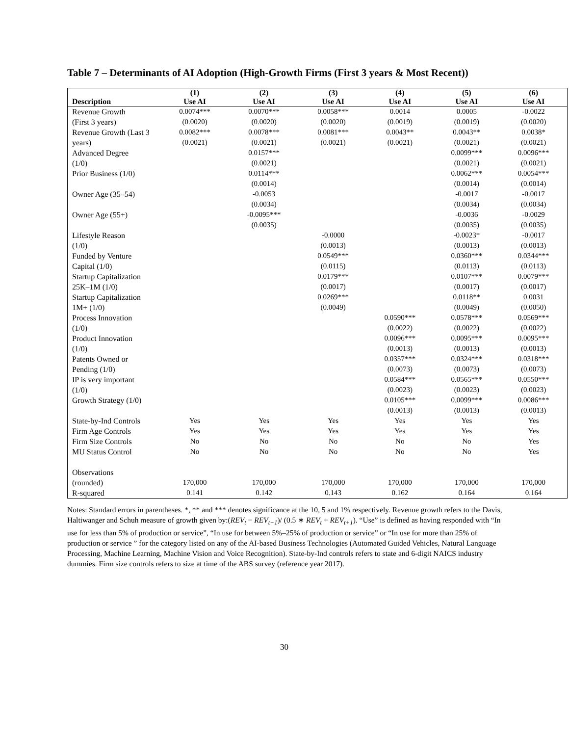Table 7 – Determinants of AI Adoption (High-Growth Firms (First 3 years & Most Recent))
| | (1) | (2) | (3) | (4) | (5) | (6) |
| --- | --- | --- | --- | --- | --- | --- |
| Description | Use AI | Use AI | Use AI | Use AI | Use AI | Use AI |
| Revenue Growth (First 3 years) | 0.0074*** (0.0020) | 0.0070*** (0.0020) | 0.0058*** (0.0020) | 0.0014 (0.0019) | 0.0005 (0.0019) | -0.0022 (0.0020) |
| Revenue Growth (Last 3 years) | 0.0082*** (0.0021) | 0.0078*** (0.0021) | 0.0081*** (0.0021) | 0.0043** (0.0021) | 0.0043** (0.0021) | 0.0038* (0.0021) |
| Advanced Degree (1/0) | | 0.0157*** (0.0021) | | | 0.0099*** (0.0021) | 0.0096*** (0.0021) |
| Prior Business (1/0) | | 0.0114*** (0.0014) | | | 0.0062*** (0.0014) | 0.0054*** (0.0014) |
| Owner Age (35–54) | | -0.0053 (0.0034) | | | -0.0017 (0.0034) | -0.0017 (0.0034) |
| Owner Age (55+) | | -0.0095*** (0.0035) | | | -0.0036 (0.0035) | -0.0029 (0.0035) |
| Lifestyle Reason (1/0) | | | -0.0000 (0.0013) | | -0.0023* (0.0013) | -0.0017 (0.0013) |
| Funded by Venture Capital (1/0) | | | 0.0549*** (0.0115) | | 0.0360*** (0.0113) | 0.0344*** (0.0113) |
| Startup Capitalization 25K–1M (1/0) | | | 0.0179*** (0.0017) | | 0.0107*** (0.0017) | 0.0079*** (0.0017) |
| Startup Capitalization 1M+ (1/0) | | | 0.0269*** (0.0049) | | 0.0118** (0.0049) | 0.0031 (0.0050) |
| Process Innovation (1/0) | | | | 0.0590*** (0.0022) | 0.0578*** (0.0022) | 0.0569*** (0.0022) |
| Product Innovation (1/0) | | | | 0.0096*** (0.0013) | 0.0095*** (0.0013) | 0.0095*** (0.0013) |
| Patents Owned or Pending (1/0) | | | | 0.0357*** (0.0073) | 0.0324*** (0.0073) | 0.0318*** (0.0073) |
| IP is very important (1/0) | | | | 0.0584*** (0.0023) | 0.0565*** (0.0023) | 0.0550*** (0.0023) |
| Growth Strategy (1/0) | | | | 0.0105*** (0.0013) | 0.0099*** (0.0013) | 0.0086*** (0.0013) |
| State-by-Ind Controls | Yes | Yes | Yes | Yes | Yes | Yes |
| Firm Age Controls | Yes | Yes | Yes | Yes | Yes | Yes |
| Firm Size Controls | No | No | No | No | No | Yes |
| MU Status Control | No | No | No | No | No | Yes |
| Observations (rounded) | 170,000 | 170,000 | 170,000 | 170,000 | 170,000 | 170,000 |
| R-squared | 0.141 | 0.142 | 0.143 | 0.162 | 0.164 | 0.164 |
Notes: Standard errors in parentheses. *, ** and *** denotes significance at the 10, 5 and 1% respectively. Revenue growth refers to the Davis, Haltiwanger and Schuh measure of growth given by:(REV<sub>t</sub> − REV<sub>t−1</sub>)/ (0.5 ∗ REV<sub>t</sub> + REV<sub>t+1</sub>). “Use” is defined as having responded with “In use for less than 5% of production or service”, “In use for between 5%–25% of production or service” or “In use for more than 25% of production or service ” for the category listed on any of the AI-based Business Technologies (Automated Guided Vehicles, Natural Language Processing, Machine Learning, Machine Vision and Voice Recognition). State-by-Ind controls refers to state and 6-digit NAICS industry dummies. Firm size controls refers to size at time of the ABS survey (reference year 2017).
30